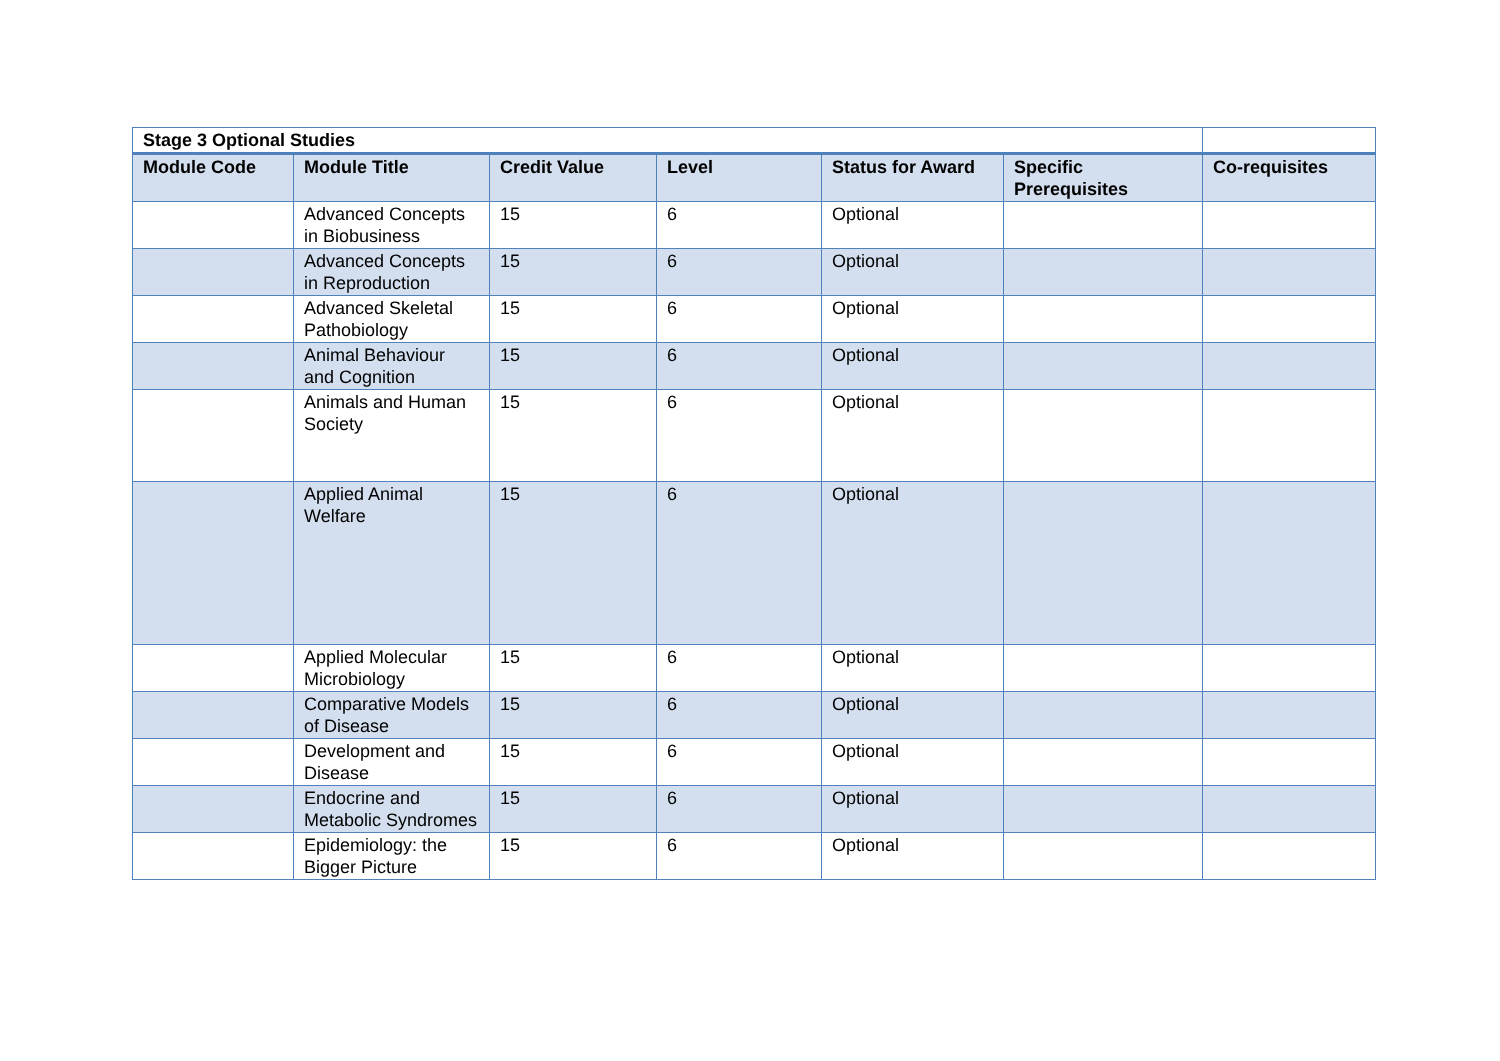| Stage 3 Optional Studies | | | | | | |
| --- | --- | --- | --- | --- | --- | --- |
| Module Code | Module Title | Credit Value | Level | Status for Award | Specific Prerequisites | Co-requisites |
| | Advanced Concepts in Biobusiness | 15 | 6 | Optional | | |
| | Advanced Concepts in Reproduction | 15 | 6 | Optional | | |
| | Advanced Skeletal Pathobiology | 15 | 6 | Optional | | |
| | Animal Behaviour and Cognition | 15 | 6 | Optional | | |
| | Animals and Human Society | 15 | 6 | Optional | | |
| | Applied Animal Welfare | 15 | 6 | Optional | | |
| | Applied Molecular Microbiology | 15 | 6 | Optional | | |
| | Comparative Models of Disease | 15 | 6 | Optional | | |
| | Development and Disease | 15 | 6 | Optional | | |
| | Endocrine and Metabolic Syndromes | 15 | 6 | Optional | | |
| | Epidemiology: the Bigger Picture | 15 | 6 | Optional | | |